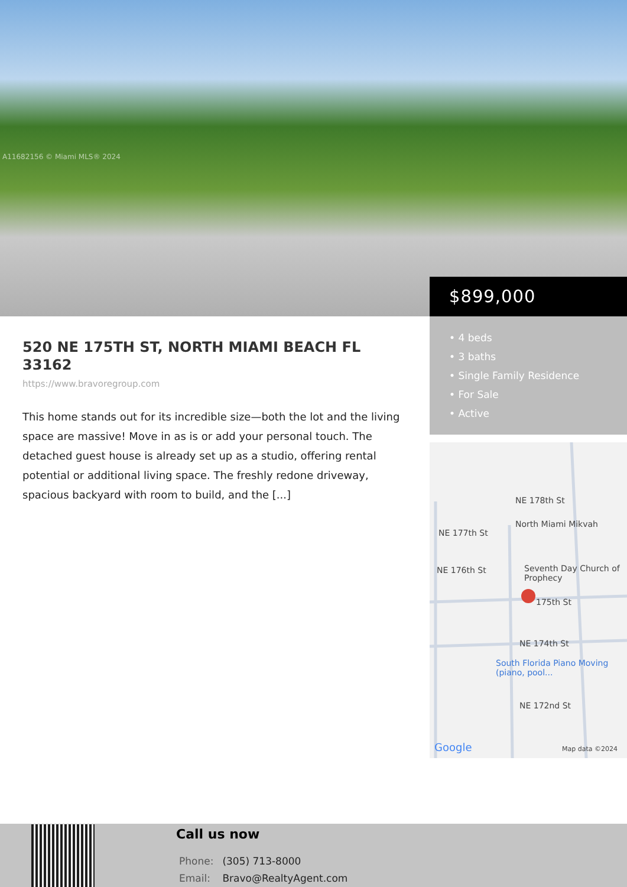A11682156 © Miami MLS® 2024
$899,000
• 4 beds
• 3 baths
• Single Family Residence
• For Sale
• Active
NE 178th St
North Miami Mikvah
NE 177th St
NE 176th St Seventh Day Church of Prophecy
175th St
NE 174th St
South Florida Piano Moving (piano, pool...
NE 172nd St
Google Map data ©2024
520 NE 175TH ST, NORTH MIAMI BEACH FL 33162
https://www.bravoregroup.com
This home stands out for its incredible size—both the lot and the living space are massive! Move in as is or add your personal touch. The detached guest house is already set up as a studio, offering rental potential or additional living space. The freshly redone driveway, spacious backyard with room to build, and the [...]
Call us now
Phone: (305) 713-8000
Email: Bravo@RealtyAgent.com